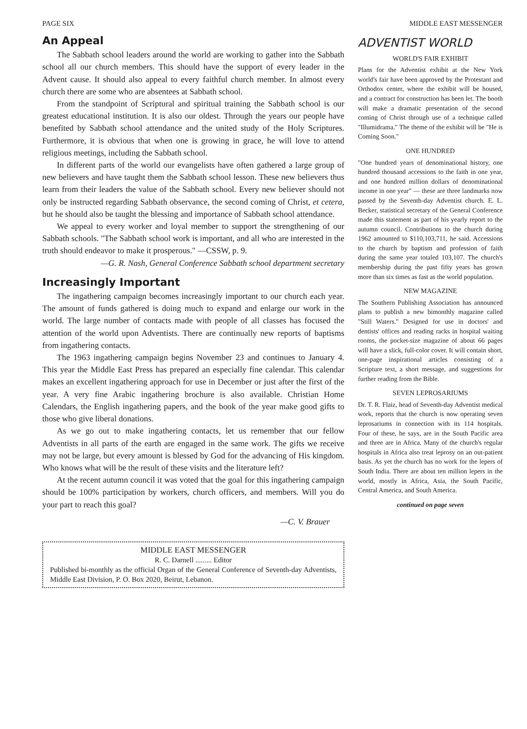PAGE SIX MIDDLE EAST MESSENGER
An Appeal
The Sabbath school leaders around the world are working to gather into the Sabbath school all our church members. This should have the support of every leader in the Advent cause. It should also appeal to every faithful church member. In almost every church there are some who are absentees at Sabbath school.
From the standpoint of Scriptural and spiritual training the Sabbath school is our greatest educational institution. It is also our oldest. Through the years our people have benefited by Sabbath school attendance and the united study of the Holy Scriptures. Furthermore, it is obvious that when one is growing in grace, he will love to attend religious meetings, including the Sabbath school.
In different parts of the world our evangelists have often gathered a large group of new believers and have taught them the Sabbath school lesson. These new believers thus learn from their leaders the value of the Sabbath school. Every new believer should not only be instructed regarding Sabbath observance, the second coming of Christ, et cetera, but he should also be taught the blessing and importance of Sabbath school attendance.
We appeal to every worker and loyal member to support the strengthening of our Sabbath schools. "The Sabbath school work is important, and all who are interested in the truth should endeavor to make it prosperous." —CSSW, p. 9.
—G. R. Nash, General Conference Sabbath school department secretary
Increasingly Important
The ingathering campaign becomes increasingly important to our church each year. The amount of funds gathered is doing much to expand and enlarge our work in the world. The large number of contacts made with people of all classes has focused the attention of the world upon Adventists. There are continually new reports of baptisms from ingathering contacts.
The 1963 ingathering campaign begins November 23 and continues to January 4. This year the Middle East Press has prepared an especially fine calendar. This calendar makes an excellent ingathering approach for use in December or just after the first of the year. A very fine Arabic ingathering brochure is also available. Christian Home Calendars, the English ingathering papers, and the book of the year make good gifts to those who give liberal donations.
As we go out to make ingathering contacts, let us remember that our fellow Adventists in all parts of the earth are engaged in the same work. The gifts we receive may not be large, but every amount is blessed by God for the advancing of His kingdom. Who knows what will be the result of these visits and the literature left?
At the recent autumn council it was voted that the goal for this ingathering campaign should be 100% participation by workers, church officers, and members. Will you do your part to reach this goal?
—C. V. Brauer
MIDDLE EAST MESSENGER
R. C. Darnell ......... Editor
Published bi-monthly as the official Organ of the General Conference of Seventh-day Adventists, Middle East Division, P. O. Box 2020, Beirut, Lebanon.
ADVENTIST WORLD
WORLD'S FAIR EXHIBIT
Plans for the Adventist exhibit at the New York world's fair have been approved by the Protestant and Orthodox center, where the exhibit will be housed, and a contract for construction has been let. The booth will make a dramatic presentation of the second coming of Christ through use of a technique called "Illumidrama." The theme of the exhibit will be "He is Coming Soon."
ONE HUNDRED
"One hundred years of denominational history, one hundred thousand accessions to the faith in one year, and one hundred million dollars of denominational income in one year" — these are three landmarks now passed by the Seventh-day Adventist church. E. L. Becker, statistical secretary of the General Conference made this statement as part of his yearly report to the autumn council. Contributions to the church during 1962 amounted to $110,103,711, he said. Accessions to the church by baptism and profession of faith during the same year totaled 103,107. The church's membership during the past fifty years has grown more than six times as fast as the world population.
NEW MAGAZINE
The Southern Publishing Association has announced plans to publish a new bimonthly magazine called "Still Waters." Designed for use in doctors' and dentists' offices and reading racks in hospital waiting rooms, the pocket-size magazine of about 66 pages will have a slick, full-color cover. It will contain short, one-page inspirational articles consisting of a Scripture text, a short message, and suggestions for further reading from the Bible.
SEVEN LEPROSARIUMS
Dr. T. R. Flaiz, head of Seventh-day Adventist medical work, reports that the church is now operating seven leprosariums in connection with its 114 hospitals. Four of these, he says, are in the South Pacific area and three are in Africa. Many of the church's regular hospitals in Africa also treat leprosy on an out-patient basis. As yet the church has no work for the lepers of South India. There are about ten million lepers in the world, mostly in Africa, Asia, the South Pacific, Central America, and South America.
continued on page seven